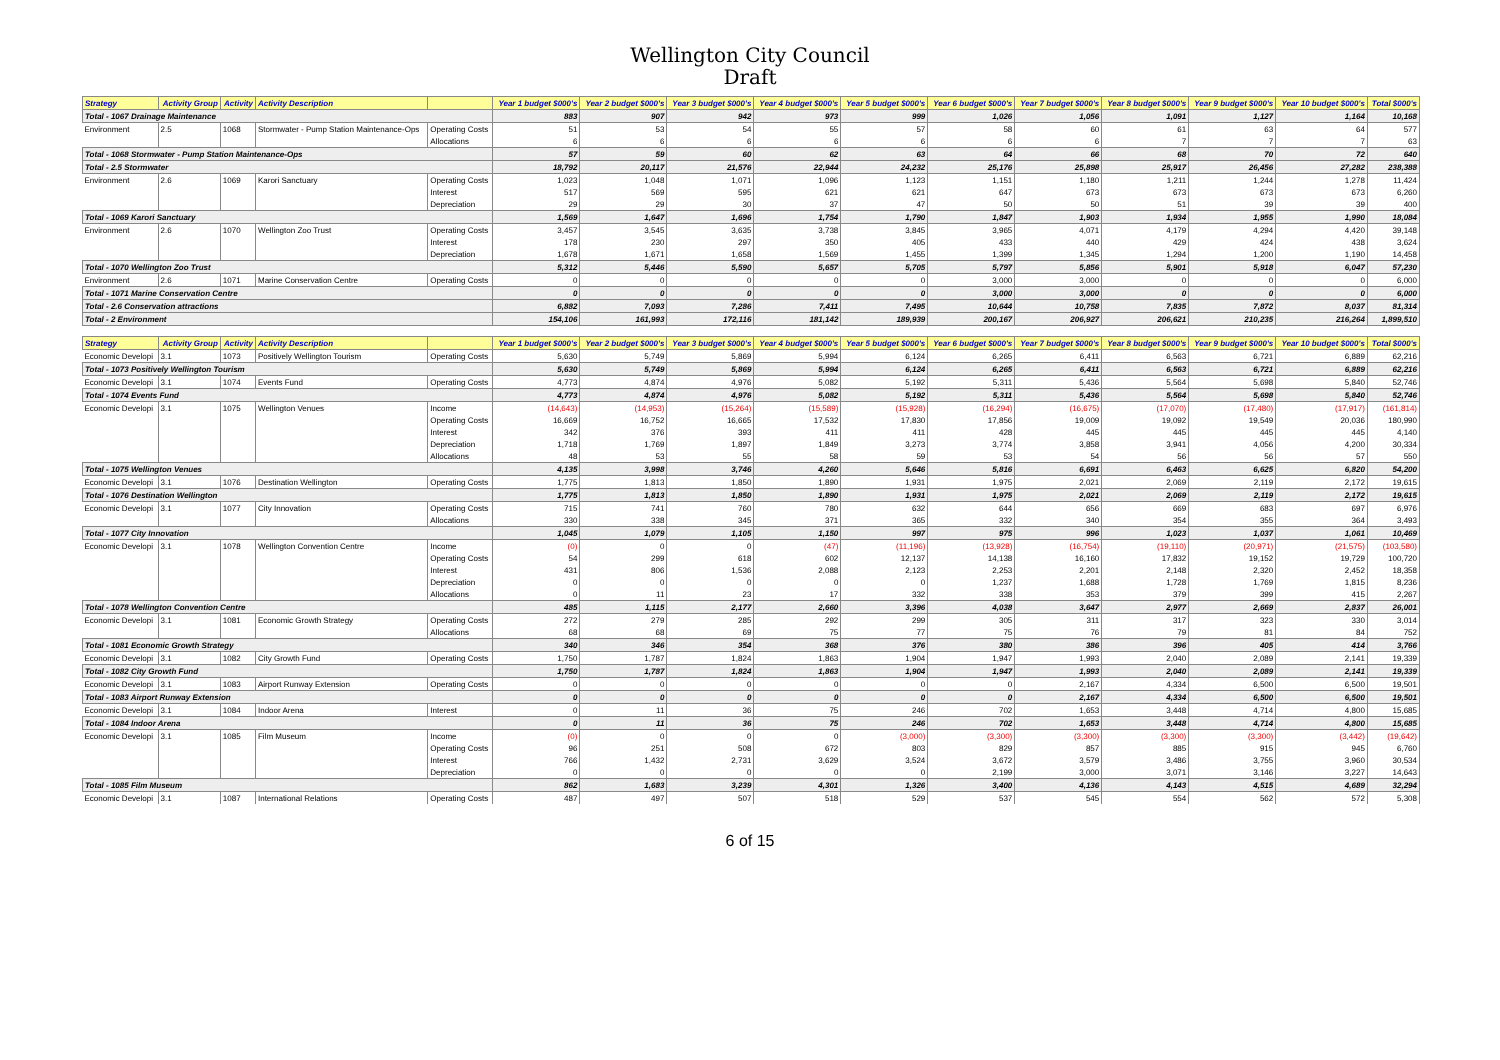Wellington City Council
Draft
| Strategy | Activity Group | Activity | Activity Description | | Year 1 budget $000's | Year 2 budget $000's | Year 3 budget $000's | Year 4 budget $000's | Year 5 budget $000's | Year 6 budget $000's | Year 7 budget $000's | Year 8 budget $000's | Year 9 budget $000's | Year 10 budget $000's | Total $000's |
| --- | --- | --- | --- | --- | --- | --- | --- | --- | --- | --- | --- | --- | --- | --- | --- |
| Total - 1067 Drainage Maintenance | | | | | 883 | 907 | 942 | 973 | 999 | 1,026 | 1,056 | 1,091 | 1,127 | 1,164 | 10,168 |
| Environment | 2.5 | 1068 | Stormwater - Pump Station Maintenance-Ops | Operating Costs | 51 | 53 | 54 | 55 | 57 | 58 | 60 | 61 | 63 | 64 | 577 |
| | | | | Allocations | 6 | 6 | 6 | 6 | 6 | 6 | 6 | 7 | 7 | 7 | 63 |
| Total - 1068 Stormwater - Pump Station Maintenance-Ops | | | | | 57 | 59 | 60 | 62 | 63 | 64 | 66 | 68 | 70 | 72 | 640 |
| Total - 2.5 Stormwater | | | | | 18,792 | 20,117 | 21,576 | 22,944 | 24,232 | 25,176 | 25,898 | 25,917 | 26,456 | 27,282 | 238,388 |
| Environment | 2.6 | 1069 | Karori Sanctuary | Operating Costs | 1,023 | 1,048 | 1,071 | 1,096 | 1,123 | 1,151 | 1,180 | 1,211 | 1,244 | 1,278 | 11,424 |
| | | | | Interest | 517 | 569 | 595 | 621 | 621 | 647 | 673 | 673 | 673 | 673 | 6,260 |
| | | | | Depreciation | 29 | 29 | 30 | 37 | 47 | 50 | 50 | 51 | 39 | 39 | 400 |
| Total - 1069 Karori Sanctuary | | | | | 1,569 | 1,647 | 1,696 | 1,754 | 1,790 | 1,847 | 1,903 | 1,934 | 1,955 | 1,990 | 18,084 |
| Environment | 2.6 | 1070 | Wellington Zoo Trust | Operating Costs | 3,457 | 3,545 | 3,635 | 3,738 | 3,845 | 3,965 | 4,071 | 4,179 | 4,294 | 4,420 | 39,148 |
| | | | | Interest | 178 | 230 | 297 | 350 | 405 | 433 | 440 | 429 | 424 | 438 | 3,624 |
| | | | | Depreciation | 1,678 | 1,671 | 1,658 | 1,569 | 1,455 | 1,399 | 1,345 | 1,294 | 1,200 | 1,190 | 14,458 |
| Total - 1070 Wellington Zoo Trust | | | | | 5,312 | 5,446 | 5,590 | 5,657 | 5,705 | 5,797 | 5,856 | 5,901 | 5,918 | 6,047 | 57,230 |
| Environment | 2.6 | 1071 | Marine Conservation Centre | Operating Costs | 0 | 0 | 0 | 0 | 0 | 3,000 | 3,000 | 0 | 0 | 0 | 6,000 |
| Total - 1071 Marine Conservation Centre | | | | | 0 | 0 | 0 | 0 | 0 | 3,000 | 3,000 | 0 | 0 | 0 | 6,000 |
| Total - 2.6 Conservation attractions | | | | | 6,882 | 7,093 | 7,286 | 7,411 | 7,495 | 10,644 | 10,758 | 7,835 | 7,872 | 8,037 | 81,314 |
| Total - 2 Environment | | | | | 154,106 | 161,993 | 172,116 | 181,142 | 189,939 | 200,167 | 206,927 | 206,621 | 210,235 | 216,264 | 1,899,510 |
| Strategy | Activity Group | Activity | Activity Description | | Year 1 budget $000's | Year 2 budget $000's | Year 3 budget $000's | Year 4 budget $000's | Year 5 budget $000's | Year 6 budget $000's | Year 7 budget $000's | Year 8 budget $000's | Year 9 budget $000's | Year 10 budget $000's | Total $000's |
| Economic Developi | 3.1 | 1073 | Positively Wellington Tourism | Operating Costs | 5,630 | 5,749 | 5,869 | 5,994 | 6,124 | 6,265 | 6,411 | 6,563 | 6,721 | 6,889 | 62,216 |
| Total - 1073 Positively Wellington Tourism | | | | | 5,630 | 5,749 | 5,869 | 5,994 | 6,124 | 6,265 | 6,411 | 6,563 | 6,721 | 6,889 | 62,216 |
| Economic Developi | 3.1 | 1074 | Events Fund | Operating Costs | 4,773 | 4,874 | 4,976 | 5,082 | 5,192 | 5,311 | 5,436 | 5,564 | 5,698 | 5,840 | 52,746 |
| Total - 1074 Events Fund | | | | | 4,773 | 4,874 | 4,976 | 5,082 | 5,192 | 5,311 | 5,436 | 5,564 | 5,698 | 5,840 | 52,746 |
| Economic Developi | 3.1 | 1075 | Wellington Venues | Income | (14,643) | (14,953) | (15,264) | (15,589) | (15,928) | (16,294) | (16,675) | (17,070) | (17,480) | (17,917) | (161,814) |
| | | | | Operating Costs | 16,669 | 16,752 | 16,665 | 17,532 | 17,830 | 17,856 | 19,009 | 19,092 | 19,549 | 20,036 | 180,990 |
| | | | | Interest | 342 | 376 | 393 | 411 | 411 | 428 | 445 | 445 | 445 | 445 | 4,140 |
| | | | | Depreciation | 1,718 | 1,769 | 1,897 | 1,849 | 3,273 | 3,774 | 3,858 | 3,941 | 4,056 | 4,200 | 30,334 |
| | | | | Allocations | 48 | 53 | 55 | 58 | 59 | 53 | 54 | 56 | 56 | 57 | 550 |
| Total - 1075 Wellington Venues | | | | | 4,135 | 3,998 | 3,746 | 4,260 | 5,646 | 5,816 | 6,691 | 6,463 | 6,625 | 6,820 | 54,200 |
| Economic Developi | 3.1 | 1076 | Destination Wellington | Operating Costs | 1,775 | 1,813 | 1,850 | 1,890 | 1,931 | 1,975 | 2,021 | 2,069 | 2,119 | 2,172 | 19,615 |
| Total - 1076 Destination Wellington | | | | | 1,775 | 1,813 | 1,850 | 1,890 | 1,931 | 1,975 | 2,021 | 2,069 | 2,119 | 2,172 | 19,615 |
| Economic Developi | 3.1 | 1077 | City Innovation | Operating Costs | 715 | 741 | 760 | 780 | 632 | 644 | 656 | 669 | 683 | 697 | 6,976 |
| | | | | Allocations | 330 | 338 | 345 | 371 | 365 | 332 | 340 | 354 | 355 | 364 | 3,493 |
| Total - 1077 City Innovation | | | | | 1,045 | 1,079 | 1,105 | 1,150 | 997 | 975 | 996 | 1,023 | 1,037 | 1,061 | 10,469 |
| Economic Developi | 3.1 | 1078 | Wellington Convention Centre | Income | (0) | 0 | 0 | (47) | (11,196) | (13,928) | (16,754) | (19,110) | (20,971) | (21,575) | (103,580) |
| | | | | Operating Costs | 54 | 299 | 618 | 602 | 12,137 | 14,138 | 16,160 | 17,832 | 19,152 | 19,729 | 100,720 |
| | | | | Interest | 431 | 806 | 1,536 | 2,088 | 2,123 | 2,253 | 2,201 | 2,148 | 2,320 | 2,452 | 18,358 |
| | | | | Depreciation | 0 | 0 | 0 | 0 | 0 | 1,237 | 1,688 | 1,728 | 1,769 | 1,815 | 8,236 |
| | | | | Allocations | 0 | 11 | 23 | 17 | 332 | 338 | 353 | 379 | 399 | 415 | 2,267 |
| Total - 1078 Wellington Convention Centre | | | | | 485 | 1,115 | 2,177 | 2,660 | 3,396 | 4,038 | 3,647 | 2,977 | 2,669 | 2,837 | 26,001 |
| Economic Developi | 3.1 | 1081 | Economic Growth Strategy | Operating Costs | 272 | 279 | 285 | 292 | 299 | 305 | 311 | 317 | 323 | 330 | 3,014 |
| | | | | Allocations | 68 | 68 | 69 | 75 | 77 | 75 | 76 | 79 | 81 | 84 | 752 |
| Total - 1081 Economic Growth Strategy | | | | | 340 | 346 | 354 | 368 | 376 | 380 | 386 | 396 | 405 | 414 | 3,766 |
| Economic Developi | 3.1 | 1082 | City Growth Fund | Operating Costs | 1,750 | 1,787 | 1,824 | 1,863 | 1,904 | 1,947 | 1,993 | 2,040 | 2,089 | 2,141 | 19,339 |
| Total - 1082 City Growth Fund | | | | | 1,750 | 1,787 | 1,824 | 1,863 | 1,904 | 1,947 | 1,993 | 2,040 | 2,089 | 2,141 | 19,339 |
| Economic Developi | 3.1 | 1083 | Airport Runway Extension | Operating Costs | 0 | 0 | 0 | 0 | 0 | 0 | 2,167 | 4,334 | 6,500 | 6,500 | 19,501 |
| Total - 1083 Airport Runway Extension | | | | | 0 | 0 | 0 | 0 | 0 | 0 | 2,167 | 4,334 | 6,500 | 6,500 | 19,501 |
| Economic Developi | 3.1 | 1084 | Indoor Arena | Interest | 0 | 11 | 36 | 75 | 246 | 702 | 1,653 | 3,448 | 4,714 | 4,800 | 15,685 |
| Total - 1084 Indoor Arena | | | | | 0 | 11 | 36 | 75 | 246 | 702 | 1,653 | 3,448 | 4,714 | 4,800 | 15,685 |
| Economic Developi | 3.1 | 1085 | Film Museum | Income | (0) | 0 | 0 | 0 | (3,000) | (3,300) | (3,300) | (3,300) | (3,300) | (3,442) | (19,642) |
| | | | | Operating Costs | 96 | 251 | 508 | 672 | 803 | 829 | 857 | 885 | 915 | 945 | 6,760 |
| | | | | Interest | 766 | 1,432 | 2,731 | 3,629 | 3,524 | 3,672 | 3,579 | 3,486 | 3,755 | 3,960 | 30,534 |
| | | | | Depreciation | 0 | 0 | 0 | 0 | 0 | 2,199 | 3,000 | 3,071 | 3,146 | 3,227 | 14,643 |
| Total - 1085 Film Museum | | | | | 862 | 1,683 | 3,239 | 4,301 | 1,326 | 3,400 | 4,136 | 4,143 | 4,515 | 4,689 | 32,294 |
| Economic Developi | 3.1 | 1087 | International Relations | Operating Costs | 487 | 497 | 507 | 518 | 529 | 537 | 545 | 554 | 562 | 572 | 5,308 |
6 of 15